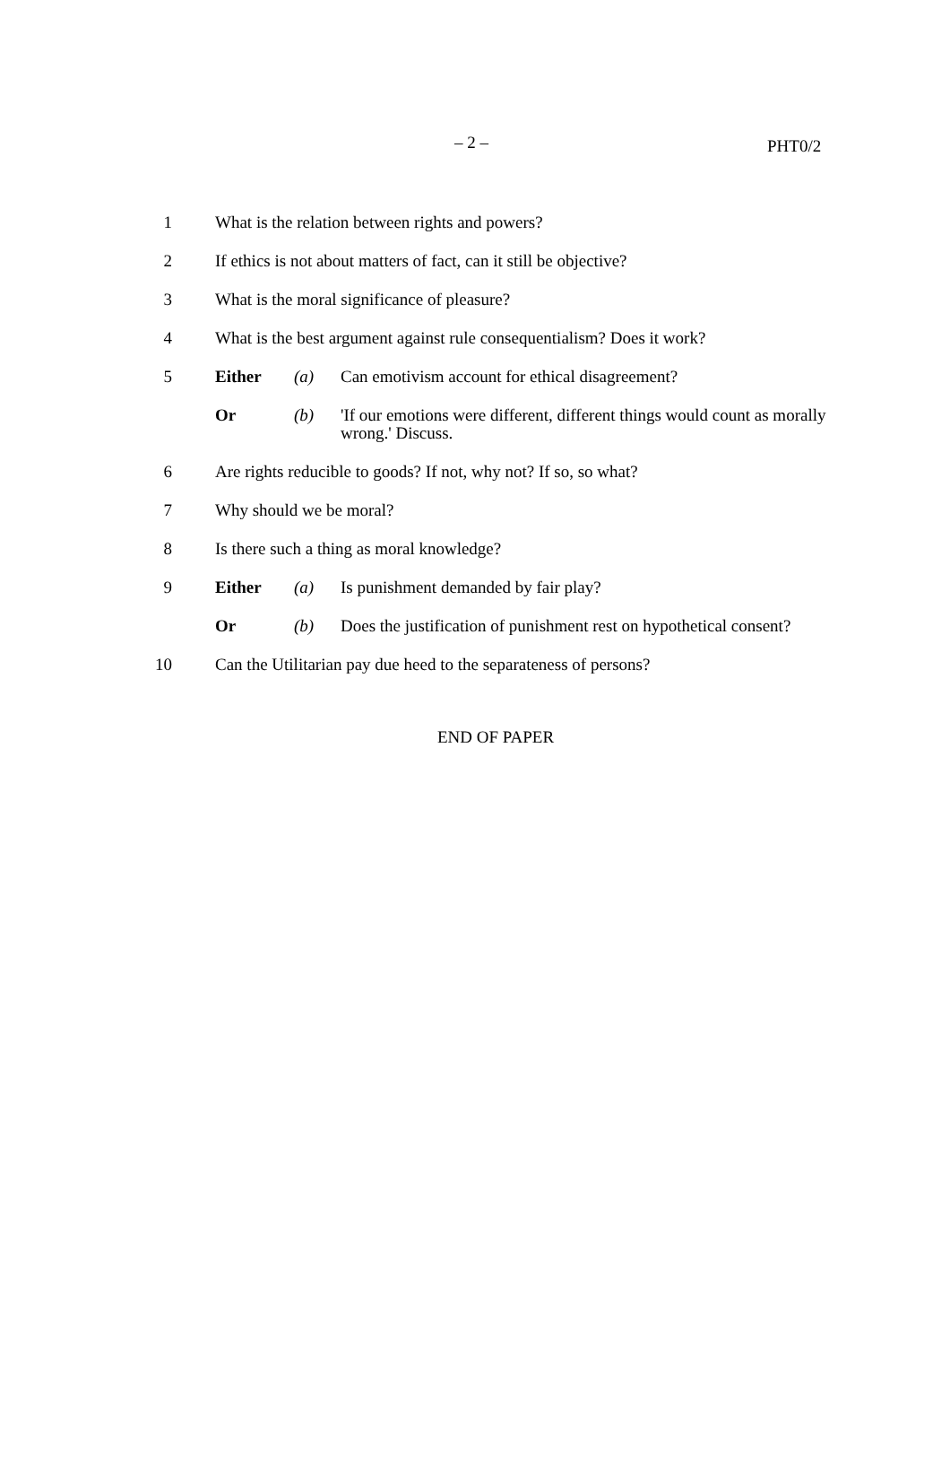– 2 – PHT0/2
1 What is the relation between rights and powers?
2 If ethics is not about matters of fact, can it still be objective?
3 What is the moral significance of pleasure?
4 What is the best argument against rule consequentialism? Does it work?
5 Either (a) Can emotivism account for ethical disagreement?
Or (b) 'If our emotions were different, different things would count as morally wrong.' Discuss.
6 Are rights reducible to goods? If not, why not? If so, so what?
7 Why should we be moral?
8 Is there such a thing as moral knowledge?
9 Either (a) Is punishment demanded by fair play?
Or (b) Does the justification of punishment rest on hypothetical consent?
10 Can the Utilitarian pay due heed to the separateness of persons?
END OF PAPER